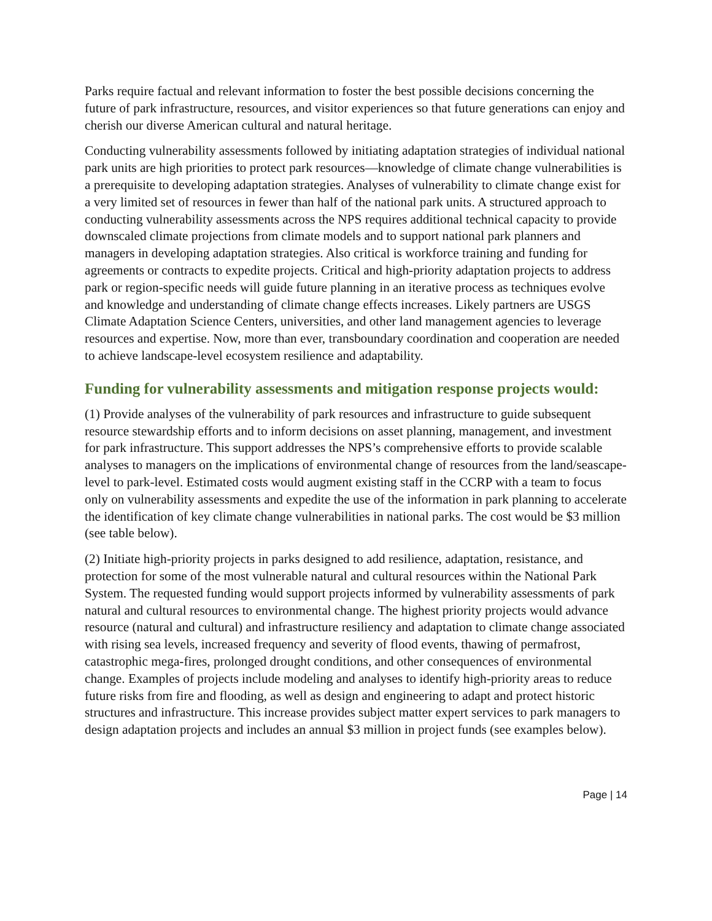Parks require factual and relevant information to foster the best possible decisions concerning the future of park infrastructure, resources, and visitor experiences so that future generations can enjoy and cherish our diverse American cultural and natural heritage.
Conducting vulnerability assessments followed by initiating adaptation strategies of individual national park units are high priorities to protect park resources—knowledge of climate change vulnerabilities is a prerequisite to developing adaptation strategies. Analyses of vulnerability to climate change exist for a very limited set of resources in fewer than half of the national park units. A structured approach to conducting vulnerability assessments across the NPS requires additional technical capacity to provide downscaled climate projections from climate models and to support national park planners and managers in developing adaptation strategies. Also critical is workforce training and funding for agreements or contracts to expedite projects. Critical and high-priority adaptation projects to address park or region-specific needs will guide future planning in an iterative process as techniques evolve and knowledge and understanding of climate change effects increases. Likely partners are USGS Climate Adaptation Science Centers, universities, and other land management agencies to leverage resources and expertise. Now, more than ever, transboundary coordination and cooperation are needed to achieve landscape-level ecosystem resilience and adaptability.
Funding for vulnerability assessments and mitigation response projects would:
(1) Provide analyses of the vulnerability of park resources and infrastructure to guide subsequent resource stewardship efforts and to inform decisions on asset planning, management, and investment for park infrastructure. This support addresses the NPS’s comprehensive efforts to provide scalable analyses to managers on the implications of environmental change of resources from the land/seascape-level to park-level. Estimated costs would augment existing staff in the CCRP with a team to focus only on vulnerability assessments and expedite the use of the information in park planning to accelerate the identification of key climate change vulnerabilities in national parks. The cost would be $3 million (see table below).
(2) Initiate high-priority projects in parks designed to add resilience, adaptation, resistance, and protection for some of the most vulnerable natural and cultural resources within the National Park System. The requested funding would support projects informed by vulnerability assessments of park natural and cultural resources to environmental change. The highest priority projects would advance resource (natural and cultural) and infrastructure resiliency and adaptation to climate change associated with rising sea levels, increased frequency and severity of flood events, thawing of permafrost, catastrophic mega-fires, prolonged drought conditions, and other consequences of environmental change. Examples of projects include modeling and analyses to identify high-priority areas to reduce future risks from fire and flooding, as well as design and engineering to adapt and protect historic structures and infrastructure. This increase provides subject matter expert services to park managers to design adaptation projects and includes an annual $3 million in project funds (see examples below).
Page | 14